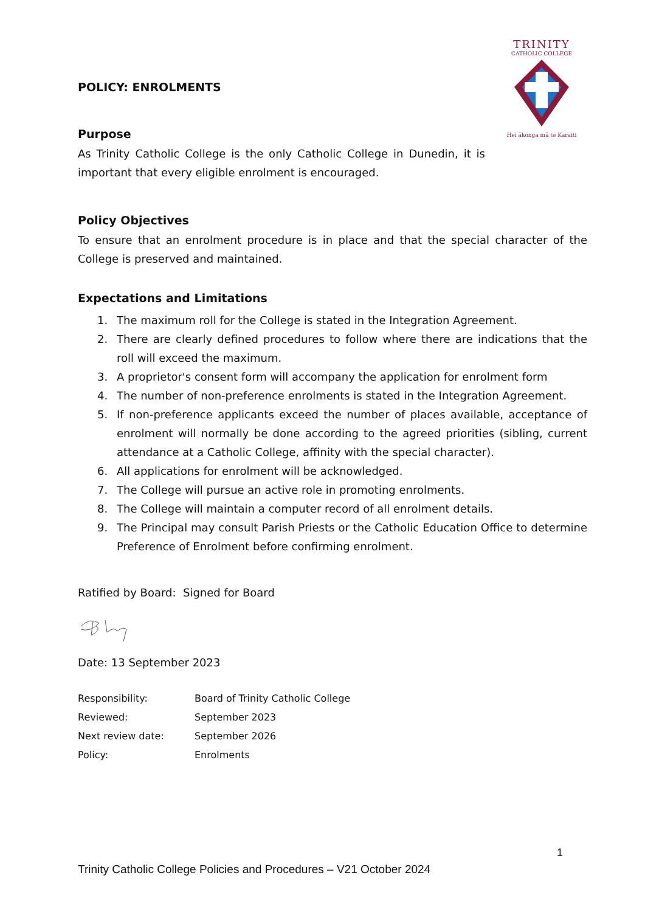TRINITY
CATHOLIC COLLEGE
Hei ākonga mā te Karaiti
POLICY: ENROLMENTS
Purpose
As Trinity Catholic College is the only Catholic College in Dunedin, it is important that every eligible enrolment is encouraged.
Policy Objectives
To ensure that an enrolment procedure is in place and that the special character of the College is preserved and maintained.
Expectations and Limitations
1. The maximum roll for the College is stated in the Integration Agreement.
2. There are clearly defined procedures to follow where there are indications that the roll will exceed the maximum.
3. A proprietor's consent form will accompany the application for enrolment form
4. The number of non-preference enrolments is stated in the Integration Agreement.
5. If non-preference applicants exceed the number of places available, acceptance of enrolment will normally be done according to the agreed priorities (sibling, current attendance at a Catholic College, affinity with the special character).
6. All applications for enrolment will be acknowledged.
7. The College will pursue an active role in promoting enrolments.
8. The College will maintain a computer record of all enrolment details.
9. The Principal may consult Parish Priests or the Catholic Education Office to determine Preference of Enrolment before confirming enrolment.
Ratified by Board: Signed for Board
Date: 13 September 2023
| Responsibility: | Board of Trinity Catholic College |
| Reviewed: | September 2023 |
| Next review date: | September 2026 |
| Policy: | Enrolments |
1
Trinity Catholic College Policies and Procedures – V21 October 2024